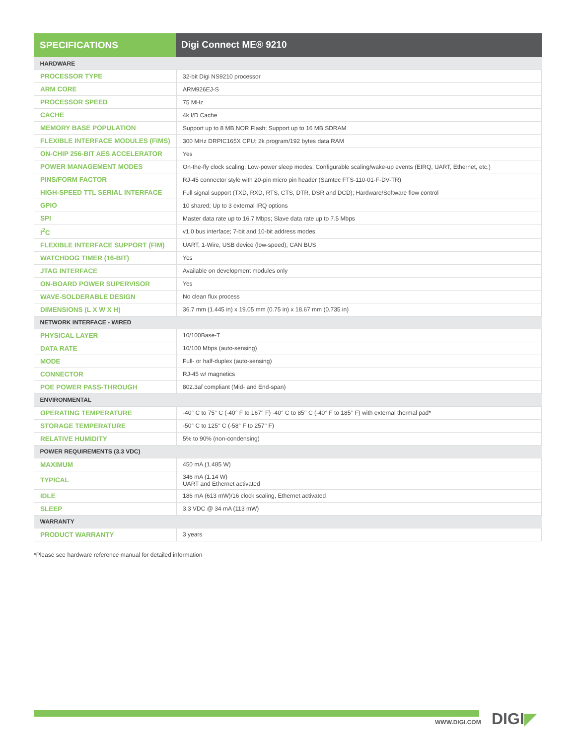SPECIFICATIONS Digi Connect ME® 9210
| HARDWARE | |
| PROCESSOR TYPE | 32-bit Digi NS9210 processor |
| ARM CORE | ARM926EJ-S |
| PROCESSOR SPEED | 75 MHz |
| CACHE | 4k I/D Cache |
| MEMORY BASE POPULATION | Support up to 8 MB NOR Flash; Support up to 16 MB SDRAM |
| FLEXIBLE INTERFACE MODULES (FIMS) | 300 MHz DRPIC165X CPU; 2k program/192 bytes data RAM |
| ON-CHIP 256-BIT AES ACCELERATOR | Yes |
| POWER MANAGEMENT MODES | On-the-fly clock scaling; Low-power sleep modes; Configurable scaling/wake-up events (EIRQ, UART, Ethernet, etc.) |
| PINS/FORM FACTOR | RJ-45 connector style with 20-pin micro pin header (Samtec FTS-110-01-F-DV-TR) |
| HIGH-SPEED TTL SERIAL INTERFACE | Full signal support (TXD, RXD, RTS, CTS, DTR, DSR and DCD); Hardware/Software flow control |
| GPIO | 10 shared; Up to 3 external IRQ options |
| SPI | Master data rate up to 16.7 Mbps; Slave data rate up to 7.5 Mbps |
| I<sup>2</sup>C | v1.0 bus interface; 7-bit and 10-bit address modes |
| FLEXIBLE INTERFACE SUPPORT (FIM) | UART, 1-Wire, USB device (low-speed), CAN BUS |
| WATCHDOG TIMER (16-BIT) | Yes |
| JTAG INTERFACE | Available on development modules only |
| ON-BOARD POWER SUPERVISOR | Yes |
| WAVE-SOLDERABLE DESIGN | No clean flux process |
| DIMENSIONS (L X W X H) | 36.7 mm (1.445 in) x 19.05 mm (0.75 in) x 18.67 mm (0.735 in) |
| NETWORK INTERFACE - WIRED | |
| PHYSICAL LAYER | 10/100Base-T |
| DATA RATE | 10/100 Mbps (auto-sensing) |
| MODE | Full- or half-duplex (auto-sensing) |
| CONNECTOR | RJ-45 w/ magnetics |
| POE POWER PASS-THROUGH | 802.3af compliant (Mid- and End-span) |
| ENVIRONMENTAL | |
| OPERATING TEMPERATURE | -40° C to 75° C (-40° F to 167° F) -40° C to 85° C (-40° F to 185° F) with external thermal pad* |
| STORAGE TEMPERATURE | -50° C to 125° C (-58° F to 257° F) |
| RELATIVE HUMIDITY | 5% to 90% (non-condensing) |
| POWER REQUIREMENTS (3.3 VDC) | |
| MAXIMUM | 450 mA (1.485 W) |
| TYPICAL | 346 mA (1.14 W) UART and Ethernet activated |
| IDLE | 186 mA (613 mW)/16 clock scaling, Ethernet activated |
| SLEEP | 3.3 VDC @ 34 mA (113 mW) |
| WARRANTY | |
| PRODUCT WARRANTY | 3 years |
*Please see hardware reference manual for detailed information
WWW.DIGI.COM DIGI◤